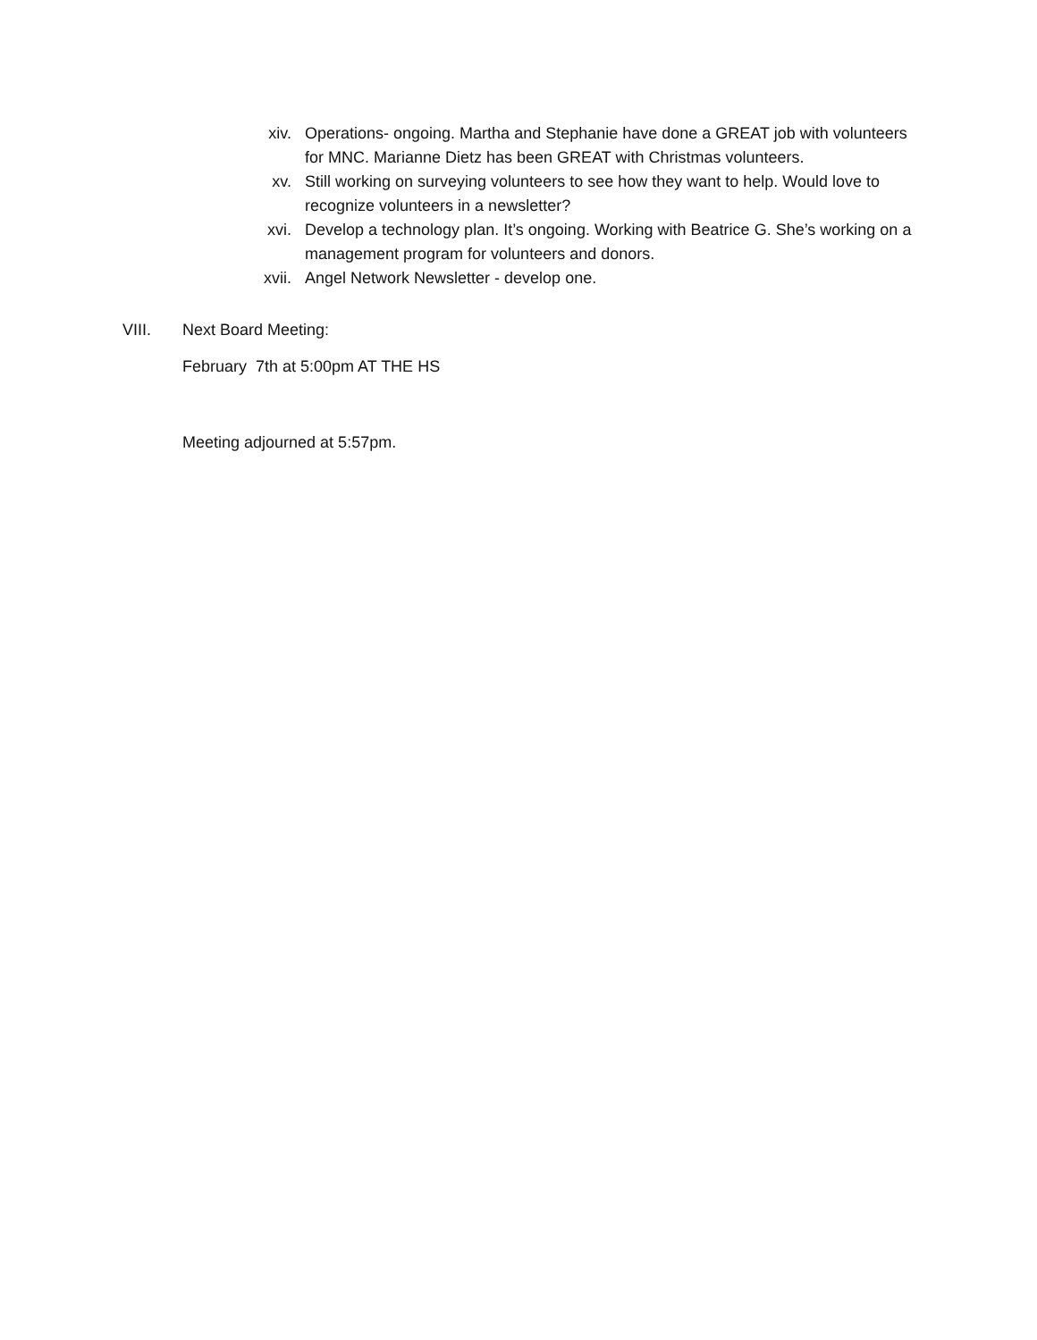xiv. Operations- ongoing. Martha and Stephanie have done a GREAT job with volunteers for MNC. Marianne Dietz has been GREAT with Christmas volunteers.
xv. Still working on surveying volunteers to see how they want to help. Would love to recognize volunteers in a newsletter?
xvi. Develop a technology plan. It’s ongoing. Working with Beatrice G. She’s working on a management program for volunteers and donors.
xvii. Angel Network Newsletter - develop one.
VIII. Next Board Meeting:
February 7th at 5:00pm AT THE HS
Meeting adjourned at 5:57pm.